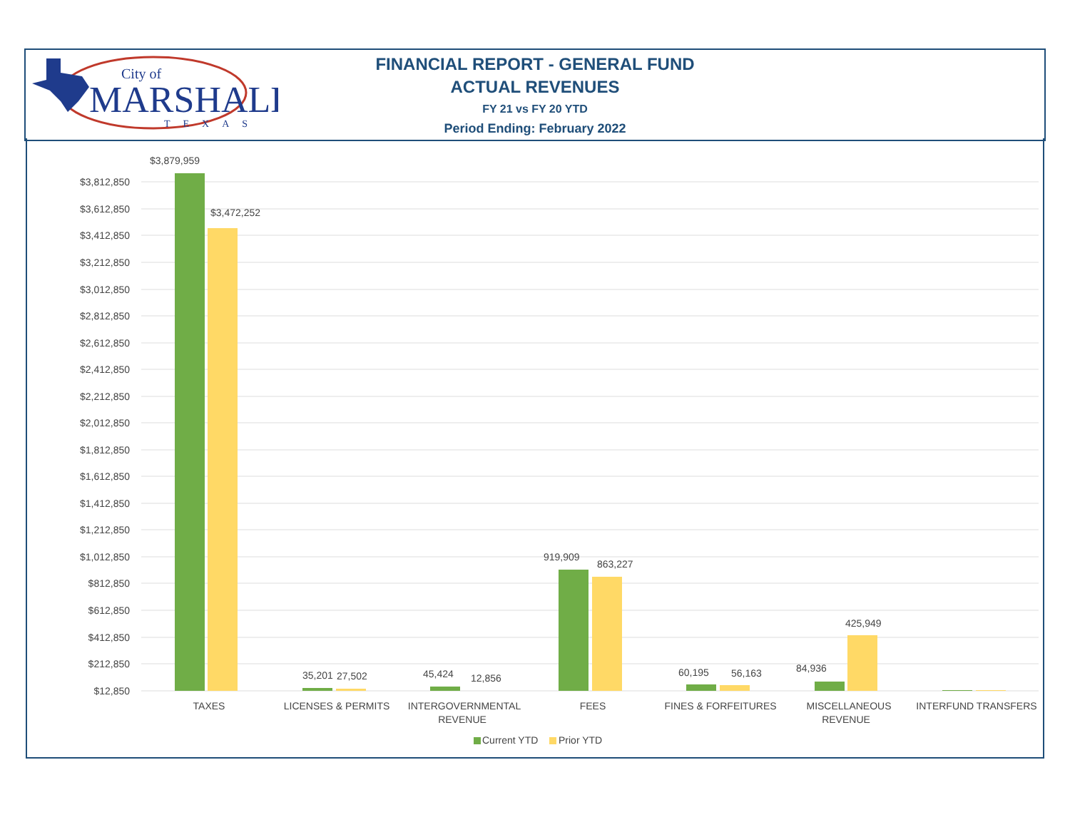City of
MARSHALL
TEXAS
FINANCIAL REPORT - GENERAL FUND
ACTUAL REVENUES
FY 21 vs FY 20 YTD
Period Ending: February 2022
$3,812,850
$3,612,850
$3,412,850
$3,212,850
$3,012,850
$2,812,850
$2,612,850
$2,412,850
$2,212,850
$2,012,850
$1,812,850
$1,612,850
$1,412,850
$1,212,850
$1,012,850
$812,850
$612,850
$412,850
$212,850
$12,850
$3,879,959
$3,472,252
35,201
27,502
45,424
12,856
919,909
863,227
60,195
56,163
84,936
425,949
TAXES
LICENSES & PERMITS
INTERGOVERNMENTAL
REVENUE
FEES
FINES & FORFEITURES
MISCELLANEOUS
REVENUE
INTERFUND TRANSFERS
Current YTD
Prior YTD